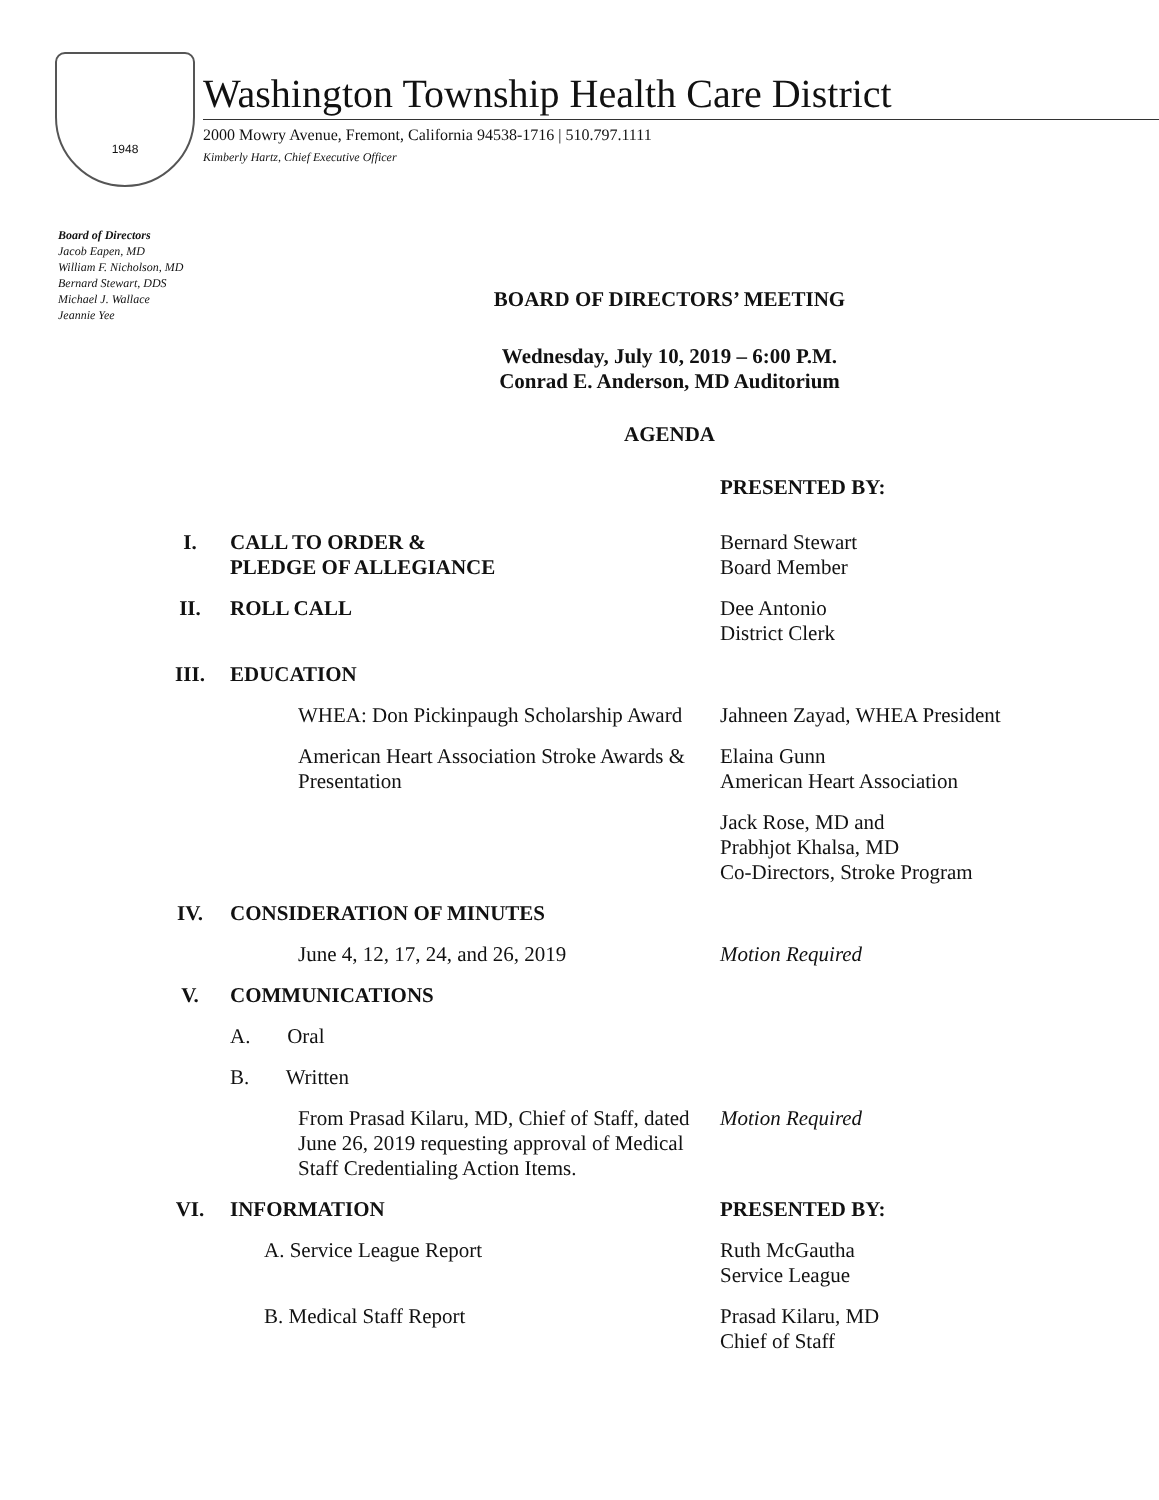1948
Washington Township Health Care District
2000 Mowry Avenue, Fremont, California 94538-1716 | 510.797.1111
Kimberly Hartz, Chief Executive Officer
Board of Directors
Jacob Eapen, MD
William F. Nicholson, MD
Bernard Stewart, DDS
Michael J. Wallace
Jeannie Yee
BOARD OF DIRECTORS’ MEETING
Wednesday, July 10, 2019 – 6:00 P.M.
Conrad E. Anderson, MD Auditorium
AGENDA
| | | PRESENTED BY: |
| I. | CALL TO ORDER & PLEDGE OF ALLEGIANCE | Bernard Stewart Board Member |
| II. | ROLL CALL | Dee Antonio District Clerk |
| III. | EDUCATION | |
| | WHEA: Don Pickinpaugh Scholarship Award | Jahneen Zayad, WHEA President |
| | American Heart Association Stroke Awards & Presentation | Elaina Gunn American Heart Association |
| | | Jack Rose, MD and Prabhjot Khalsa, MD Co-Directors, Stroke Program |
| IV. | CONSIDERATION OF MINUTES | |
| | June 4, 12, 17, 24, and 26, 2019 | Motion Required |
| V. | COMMUNICATIONS | |
| | A. Oral | |
| | B. Written | |
| | From Prasad Kilaru, MD, Chief of Staff, dated June 26, 2019 requesting approval of Medical Staff Credentialing Action Items. | Motion Required |
| VI. | INFORMATION | PRESENTED BY: |
| | A. Service League Report | Ruth McGautha Service League |
| | B. Medical Staff Report | Prasad Kilaru, MD Chief of Staff |